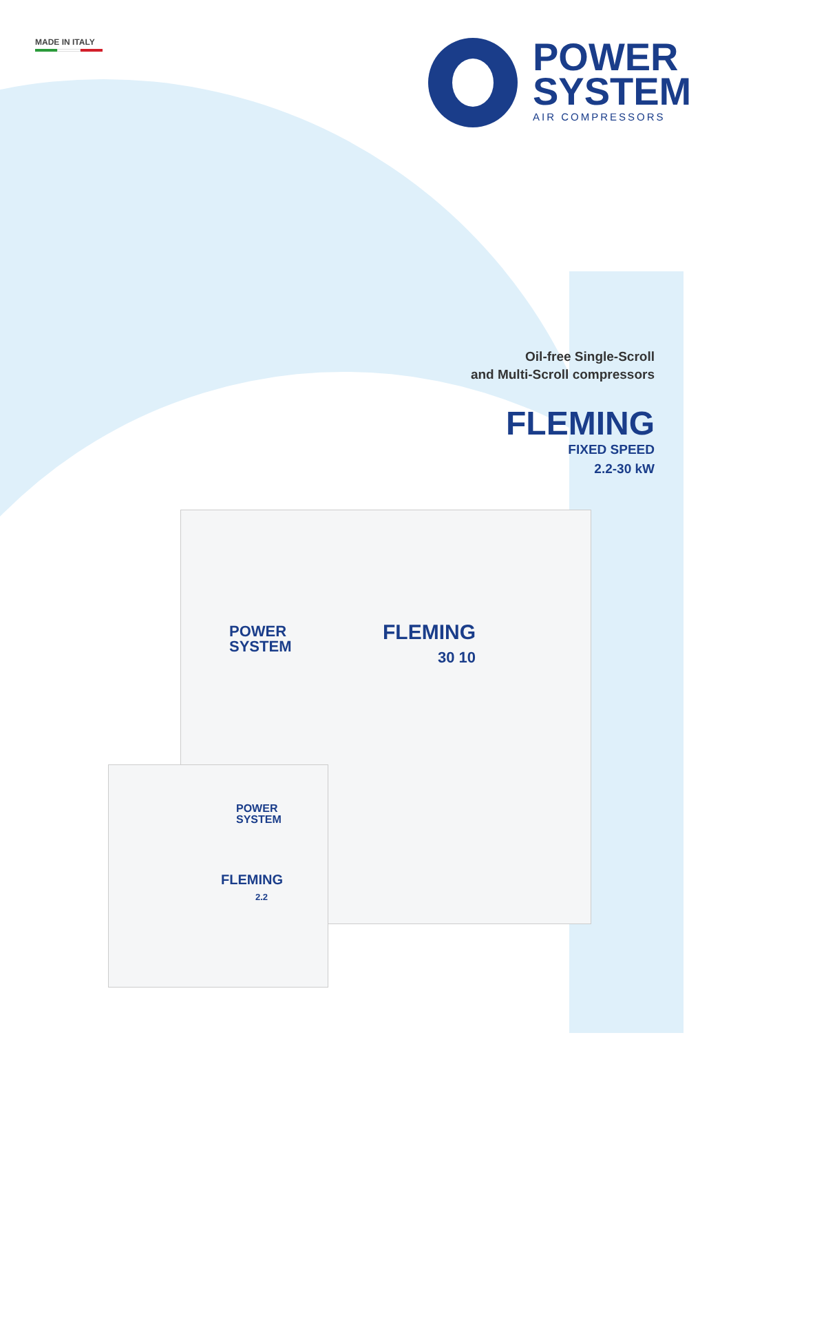MADE IN ITALY
POWER
SYSTEM
AIR COMPRESSORS
Oil-free Single-Scroll
and Multi-Scroll compressors
FLEMING
FIXED SPEED
2.2-30 kW
POWER
SYSTEM
FLEMING
30 10
POWER
SYSTEM
FLEMING
2.2